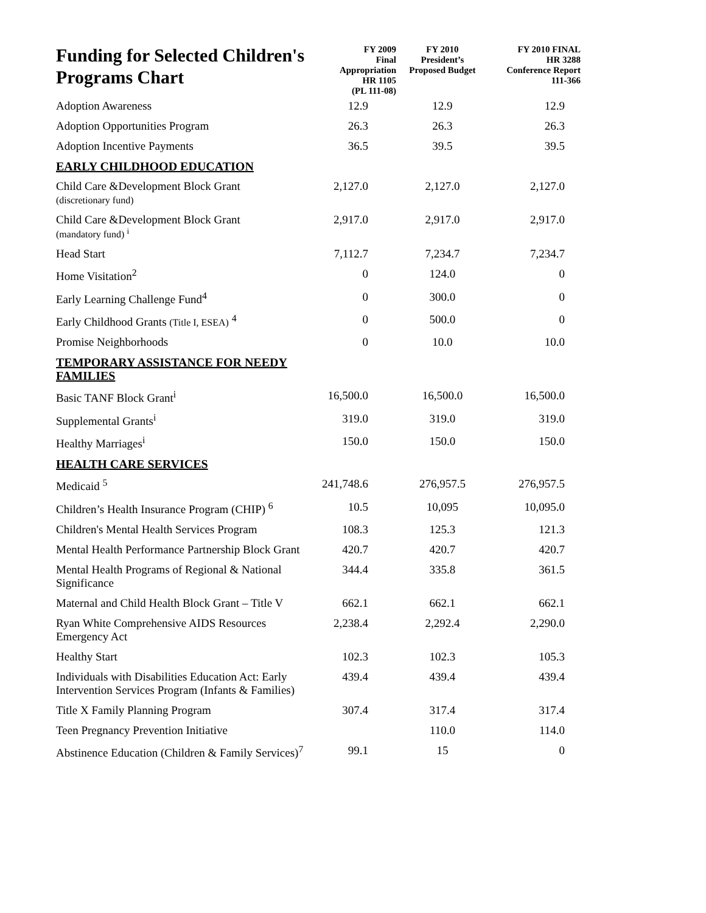| Funding for Selected Children's Programs Chart | FY 2009 Final Appropriation HR 1105 (PL 111-08) | FY 2010 President’s Proposed Budget | FY 2010 FINAL HR 3288 Conference Report 111-366 |
| --- | --- | --- | --- |
| Adoption Awareness | 12.9 | 12.9 | 12.9 |
| Adoption Opportunities Program | 26.3 | 26.3 | 26.3 |
| Adoption Incentive Payments | 36.5 | 39.5 | 39.5 |
| EARLY CHILDHOOD EDUCATION | | | |
| Child Care &Development Block Grant (discretionary fund) | 2,127.0 | 2,127.0 | 2,127.0 |
| Child Care &Development Block Grant (mandatory fund) <sup>i</sup> | 2,917.0 | 2,917.0 | 2,917.0 |
| Head Start | 7,112.7 | 7,234.7 | 7,234.7 |
| Home Visitation<sup>2</sup> | 0 | 124.0 | 0 |
| Early Learning Challenge Fund<sup>4</sup> | 0 | 300.0 | 0 |
| Early Childhood Grants (Title I, ESEA) <sup>4</sup> | 0 | 500.0 | 0 |
| Promise Neighborhoods | 0 | 10.0 | 10.0 |
| TEMPORARY ASSISTANCE FOR NEEDY FAMILIES | | | |
| Basic TANF Block Grant<sup>i</sup> | 16,500.0 | 16,500.0 | 16,500.0 |
| Supplemental Grants<sup>i</sup> | 319.0 | 319.0 | 319.0 |
| Healthy Marriages<sup>i</sup> | 150.0 | 150.0 | 150.0 |
| HEALTH CARE SERVICES | | | |
| Medicaid <sup>5</sup> | 241,748.6 | 276,957.5 | 276,957.5 |
| Children’s Health Insurance Program (CHIP) <sup>6</sup> | 10.5 | 10,095 | 10,095.0 |
| Children's Mental Health Services Program | 108.3 | 125.3 | 121.3 |
| Mental Health Performance Partnership Block Grant | 420.7 | 420.7 | 420.7 |
| Mental Health Programs of Regional & National Significance | 344.4 | 335.8 | 361.5 |
| Maternal and Child Health Block Grant – Title V | 662.1 | 662.1 | 662.1 |
| Ryan White Comprehensive AIDS Resources Emergency Act | 2,238.4 | 2,292.4 | 2,290.0 |
| Healthy Start | 102.3 | 102.3 | 105.3 |
| Individuals with Disabilities Education Act: Early Intervention Services Program (Infants & Families) | 439.4 | 439.4 | 439.4 |
| Title X Family Planning Program | 307.4 | 317.4 | 317.4 |
| Teen Pregnancy Prevention Initiative | | 110.0 | 114.0 |
| Abstinence Education (Children & Family Services)<sup>7</sup> | 99.1 | 15 | 0 |